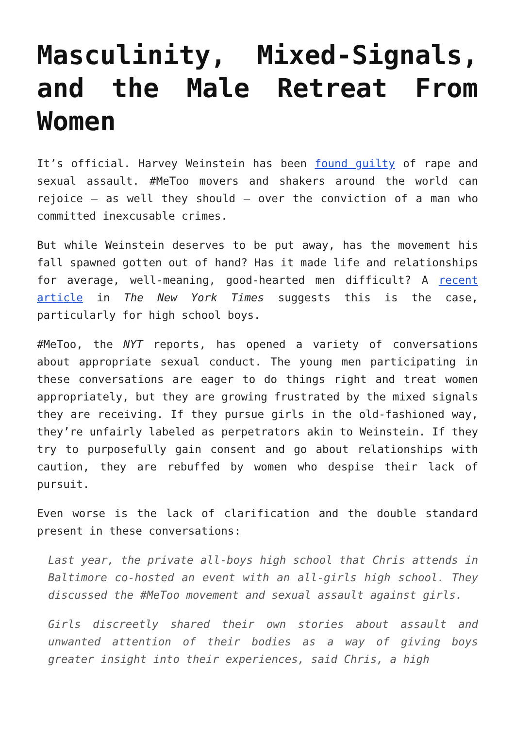Masculinity, Mixed-Signals, and the Male Retreat From Women
It’s official. Harvey Weinstein has been found guilty of rape and sexual assault. #MeToo movers and shakers around the world can rejoice – as well they should – over the conviction of a man who committed inexcusable crimes.
But while Weinstein deserves to be put away, has the movement his fall spawned gotten out of hand? Has it made life and relationships for average, well-meaning, good-hearted men difficult? A recent article in The New York Times suggests this is the case, particularly for high school boys.
#MeToo, the NYT reports, has opened a variety of conversations about appropriate sexual conduct. The young men participating in these conversations are eager to do things right and treat women appropriately, but they are growing frustrated by the mixed signals they are receiving. If they pursue girls in the old-fashioned way, they’re unfairly labeled as perpetrators akin to Weinstein. If they try to purposefully gain consent and go about relationships with caution, they are rebuffed by women who despise their lack of pursuit.
Even worse is the lack of clarification and the double standard present in these conversations:
Last year, the private all-boys high school that Chris attends in Baltimore co-hosted an event with an all-girls high school. They discussed the #MeToo movement and sexual assault against girls.
Girls discreetly shared their own stories about assault and unwanted attention of their bodies as a way of giving boys greater insight into their experiences, said Chris, a high